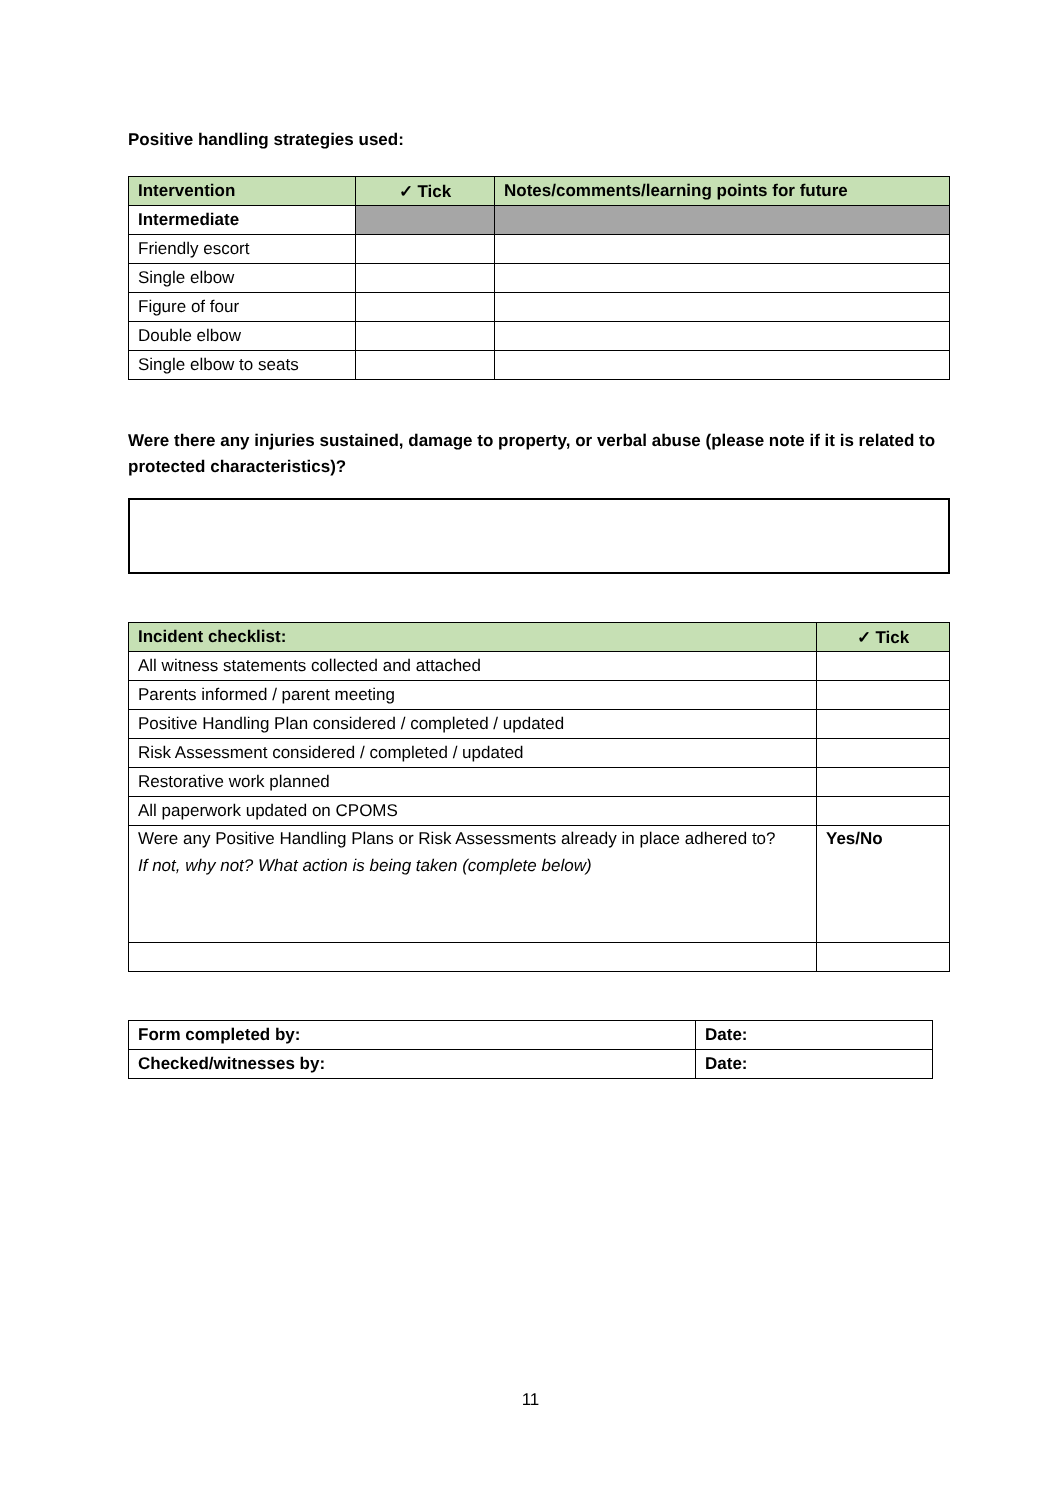Positive handling strategies used:
| Intervention | ✓ Tick | Notes/comments/learning points for future |
| --- | --- | --- |
| Intermediate | | |
| Friendly escort | | |
| Single elbow | | |
| Figure of four | | |
| Double elbow | | |
| Single elbow to seats | | |
Were there any injuries sustained, damage to property, or verbal abuse (please note if it is related to protected characteristics)?
| Incident checklist: | ✓ Tick |
| --- | --- |
| All witness statements collected and attached | |
| Parents informed / parent meeting | |
| Positive Handling Plan considered / completed / updated | |
| Risk Assessment considered / completed / updated | |
| Restorative work planned | |
| All paperwork updated on CPOMS | |
| Were any Positive Handling Plans or Risk Assessments already in place adhered to? If not, why not? What action is being taken (complete below) | Yes/No |
| Form completed by: | Date: |
| Checked/witnesses by: | Date: |
11